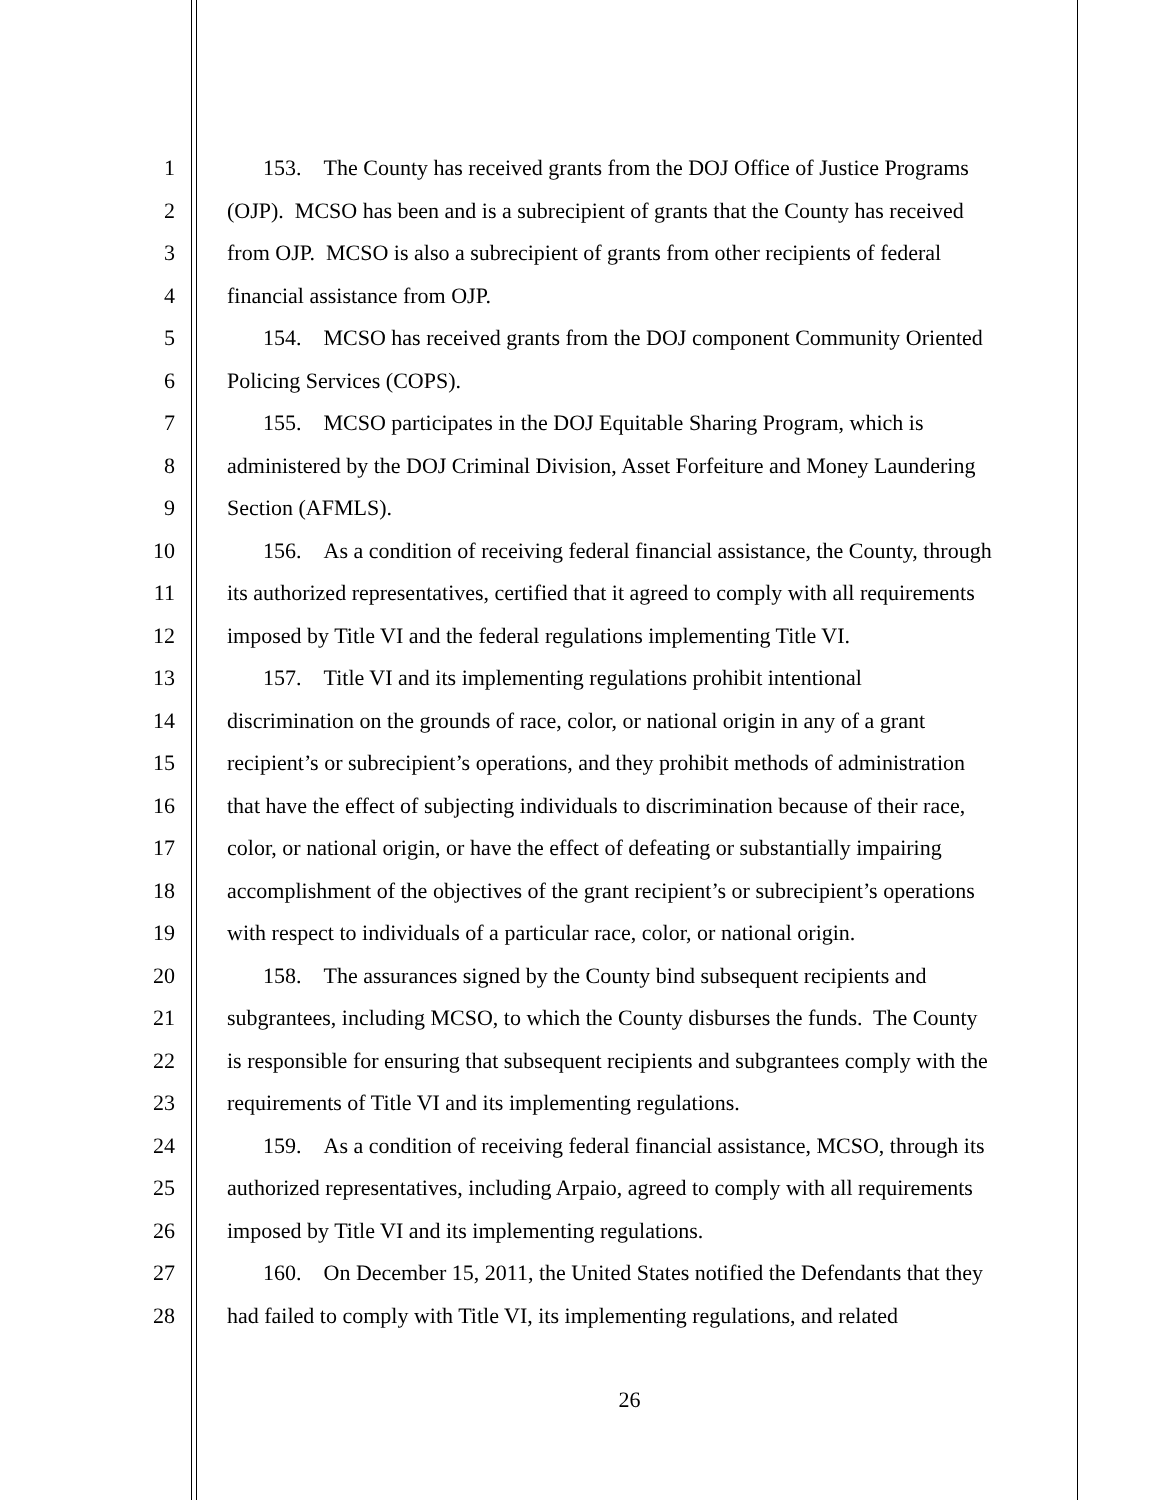1 153. The County has received grants from the DOJ Office of Justice Programs
2 (OJP). MCSO has been and is a subrecipient of grants that the County has received
3 from OJP. MCSO is also a subrecipient of grants from other recipients of federal
4 financial assistance from OJP.
5 154. MCSO has received grants from the DOJ component Community Oriented
6 Policing Services (COPS).
7 155. MCSO participates in the DOJ Equitable Sharing Program, which is
8 administered by the DOJ Criminal Division, Asset Forfeiture and Money Laundering
9 Section (AFMLS).
10 156. As a condition of receiving federal financial assistance, the County, through
11 its authorized representatives, certified that it agreed to comply with all requirements
12 imposed by Title VI and the federal regulations implementing Title VI.
13 157. Title VI and its implementing regulations prohibit intentional
14 discrimination on the grounds of race, color, or national origin in any of a grant
15 recipient’s or subrecipient’s operations, and they prohibit methods of administration
16 that have the effect of subjecting individuals to discrimination because of their race,
17 color, or national origin, or have the effect of defeating or substantially impairing
18 accomplishment of the objectives of the grant recipient’s or subrecipient’s operations
19 with respect to individuals of a particular race, color, or national origin.
20 158. The assurances signed by the County bind subsequent recipients and
21 subgrantees, including MCSO, to which the County disburses the funds. The County
22 is responsible for ensuring that subsequent recipients and subgrantees comply with the
23 requirements of Title VI and its implementing regulations.
24 159. As a condition of receiving federal financial assistance, MCSO, through its
25 authorized representatives, including Arpaio, agreed to comply with all requirements
26 imposed by Title VI and its implementing regulations.
27 160. On December 15, 2011, the United States notified the Defendants that they
28 had failed to comply with Title VI, its implementing regulations, and related
26